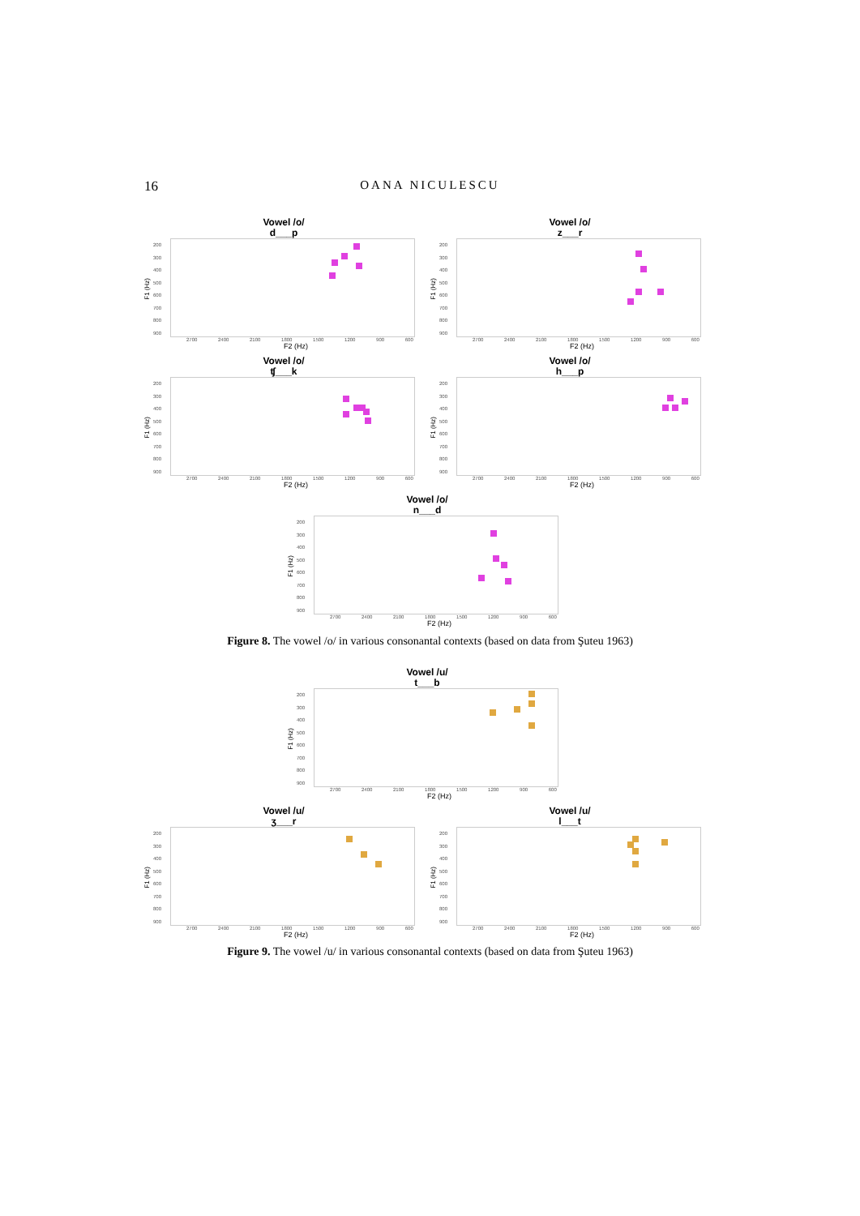16 OANA NICULESCU
Vowel /o/
d___p
200
300
400
500
600
700
800
900
F1 (Hz)
2700 2400 2100 1800 1500 1200 900 600
F2 (Hz)
Vowel /o/
z___r
200
300
400
500
600
700
800
900
F1 (Hz)
2700 2400 2100 1800 1500 1200 900 600
F2 (Hz)
Vowel /o/
ʧ___k
200
300
400
500
600
700
800
900
F1 (Hz)
2700 2400 2100 1800 1500 1200 900 600
F2 (Hz)
Vowel /o/
h___p
200
300
400
500
600
700
800
900
F1 (Hz)
2700 2400 2100 1800 1500 1200 900 600
F2 (Hz)
Vowel /o/
n___d
200
300
400
500
600
700
800
900
F1 (Hz)
2700 2400 2100 1800 1500 1200 900 600
F2 (Hz)
Figure 8. The vowel /o/ in various consonantal contexts (based on data from Şuteu 1963)
Vowel /u/
t___b
200
300
400
500
600
700
800
900
F1 (Hz)
2700 2400 2100 1800 1500 1200 900 600
F2 (Hz)
Vowel /u/
ʒ___r
200
300
400
500
600
700
800
900
F1 (Hz)
2700 2400 2100 1800 1500 1200 900 600
F2 (Hz)
Vowel /u/
l___t
200
300
400
500
600
700
800
900
F1 (Hz)
2700 2400 2100 1800 1500 1200 900 600
F2 (Hz)
Figure 9. The vowel /u/ in various consonantal contexts (based on data from Şuteu 1963)